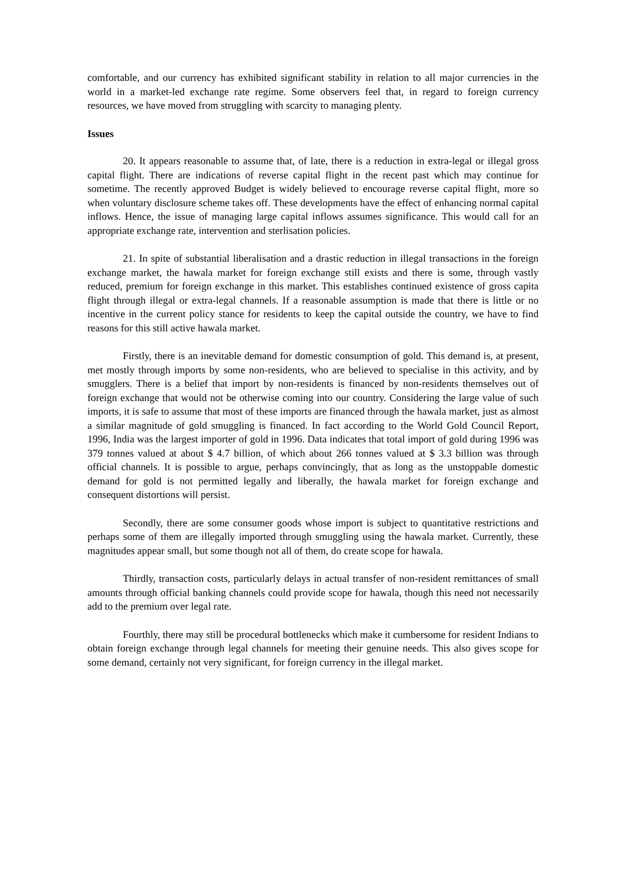comfortable, and our currency has exhibited significant stability in relation to all major currencies in the world in a market-led exchange rate regime. Some observers feel that, in regard to foreign currency resources, we have moved from struggling with scarcity to managing plenty.
Issues
20. It appears reasonable to assume that, of late, there is a reduction in extra-legal or illegal gross capital flight. There are indications of reverse capital flight in the recent past which may continue for sometime. The recently approved Budget is widely believed to encourage reverse capital flight, more so when voluntary disclosure scheme takes off. These developments have the effect of enhancing normal capital inflows. Hence, the issue of managing large capital inflows assumes significance. This would call for an appropriate exchange rate, intervention and sterlisation policies.
21. In spite of substantial liberalisation and a drastic reduction in illegal transactions in the foreign exchange market, the hawala market for foreign exchange still exists and there is some, through vastly reduced, premium for foreign exchange in this market. This establishes continued existence of gross capita flight through illegal or extra-legal channels. If a reasonable assumption is made that there is little or no incentive in the current policy stance for residents to keep the capital outside the country, we have to find reasons for this still active hawala market.
Firstly, there is an inevitable demand for domestic consumption of gold. This demand is, at present, met mostly through imports by some non-residents, who are believed to specialise in this activity, and by smugglers. There is a belief that import by non-residents is financed by non-residents themselves out of foreign exchange that would not be otherwise coming into our country. Considering the large value of such imports, it is safe to assume that most of these imports are financed through the hawala market, just as almost a similar magnitude of gold smuggling is financed. In fact according to the World Gold Council Report, 1996, India was the largest importer of gold in 1996. Data indicates that total import of gold during 1996 was 379 tonnes valued at about $ 4.7 billion, of which about 266 tonnes valued at $ 3.3 billion was through official channels. It is possible to argue, perhaps convincingly, that as long as the unstoppable domestic demand for gold is not permitted legally and liberally, the hawala market for foreign exchange and consequent distortions will persist.
Secondly, there are some consumer goods whose import is subject to quantitative restrictions and perhaps some of them are illegally imported through smuggling using the hawala market. Currently, these magnitudes appear small, but some though not all of them, do create scope for hawala.
Thirdly, transaction costs, particularly delays in actual transfer of non-resident remittances of small amounts through official banking channels could provide scope for hawala, though this need not necessarily add to the premium over legal rate.
Fourthly, there may still be procedural bottlenecks which make it cumbersome for resident Indians to obtain foreign exchange through legal channels for meeting their genuine needs. This also gives scope for some demand, certainly not very significant, for foreign currency in the illegal market.